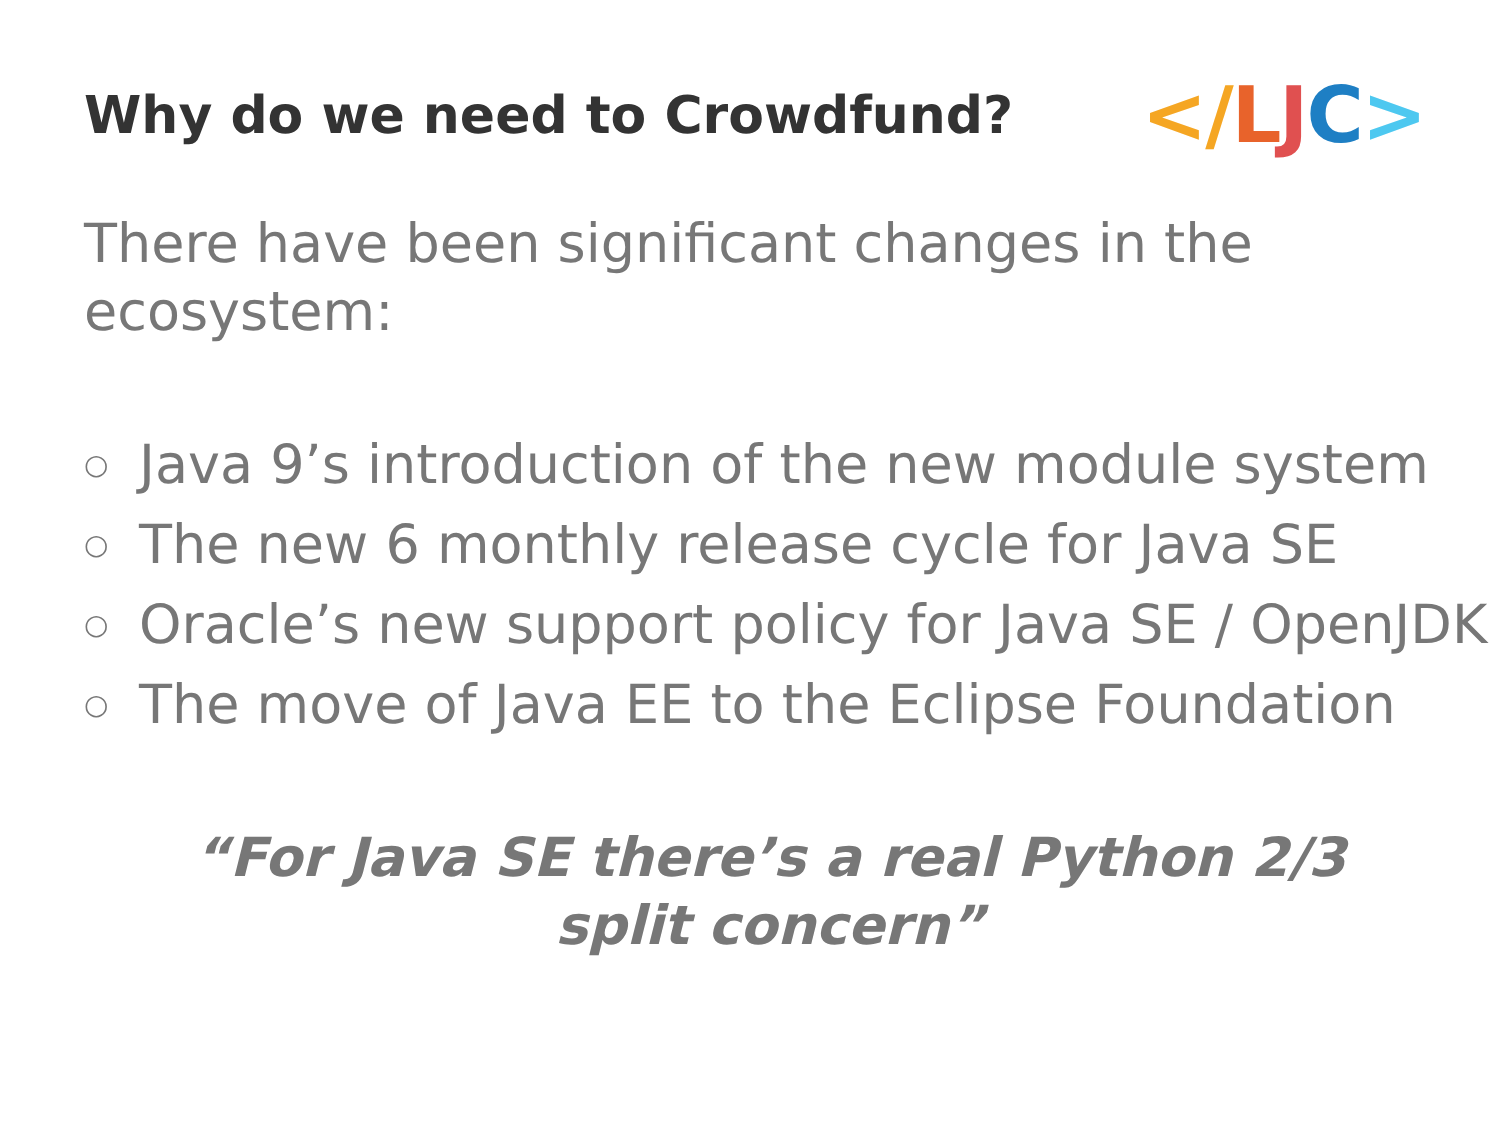Why do we need to Crowdfund?
</LJC>
There have been significant changes in the ecosystem:
○ Java 9’s introduction of the new module system
○ The new 6 monthly release cycle for Java SE
○ Oracle’s new support policy for Java SE / OpenJDK
○ The move of Java EE to the Eclipse Foundation
“For Java SE there’s a real Python 2/3 split concern”